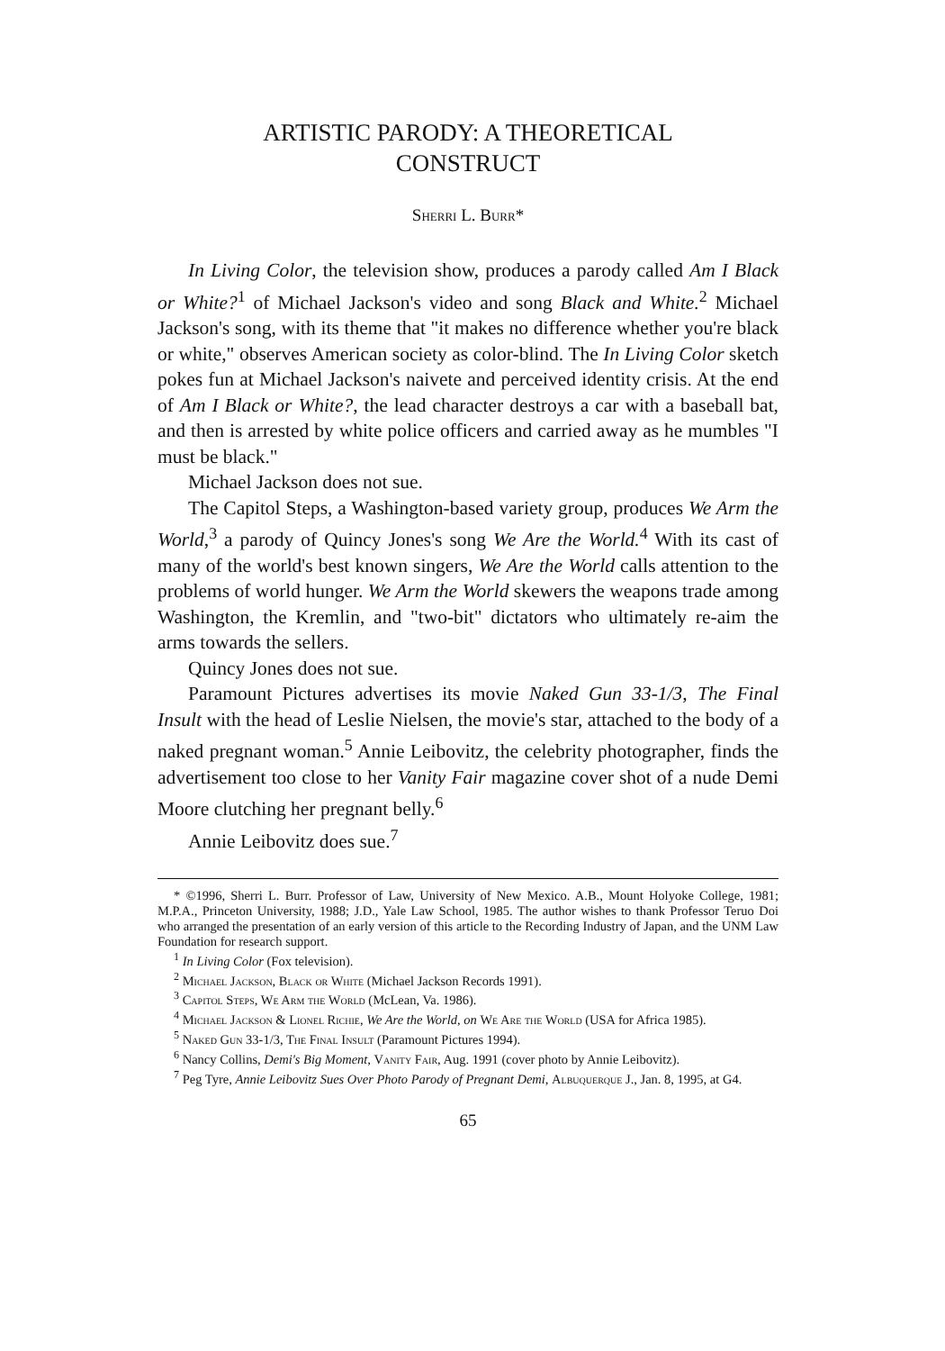ARTISTIC PARODY: A THEORETICAL CONSTRUCT
Sherri L. Burr*
In Living Color, the television show, produces a parody called Am I Black or White?<sup>1</sup> of Michael Jackson's video and song Black and White.<sup>2</sup> Michael Jackson's song, with its theme that "it makes no difference whether you're black or white," observes American society as color-blind. The In Living Color sketch pokes fun at Michael Jackson's naivete and perceived identity crisis. At the end of Am I Black or White?, the lead character destroys a car with a baseball bat, and then is arrested by white police officers and carried away as he mumbles "I must be black."
Michael Jackson does not sue.
The Capitol Steps, a Washington-based variety group, produces We Arm the World,<sup>3</sup> a parody of Quincy Jones's song We Are the World.<sup>4</sup> With its cast of many of the world's best known singers, We Are the World calls attention to the problems of world hunger. We Arm the World skewers the weapons trade among Washington, the Kremlin, and "two-bit" dictators who ultimately re-aim the arms towards the sellers.
Quincy Jones does not sue.
Paramount Pictures advertises its movie Naked Gun 33-1/3, The Final Insult with the head of Leslie Nielsen, the movie's star, attached to the body of a naked pregnant woman.<sup>5</sup> Annie Leibovitz, the celebrity photographer, finds the advertisement too close to her Vanity Fair magazine cover shot of a nude Demi Moore clutching her pregnant belly.<sup>6</sup>
Annie Leibovitz does sue.<sup>7</sup>
* ©1996, Sherri L. Burr. Professor of Law, University of New Mexico. A.B., Mount Holyoke College, 1981; M.P.A., Princeton University, 1988; J.D., Yale Law School, 1985. The author wishes to thank Professor Teruo Doi who arranged the presentation of an early version of this article to the Recording Industry of Japan, and the UNM Law Foundation for research support.
<sup>1</sup> In Living Color (Fox television).
<sup>2</sup> Michael Jackson, Black or White (Michael Jackson Records 1991).
<sup>3</sup> Capitol Steps, We Arm the World (McLean, Va. 1986).
<sup>4</sup> Michael Jackson & Lionel Richie, We Are the World, on We Are the World (USA for Africa 1985).
<sup>5</sup> Naked Gun 33-1/3, The Final Insult (Paramount Pictures 1994).
<sup>6</sup> Nancy Collins, Demi's Big Moment, Vanity Fair, Aug. 1991 (cover photo by Annie Leibovitz).
<sup>7</sup> Peg Tyre, Annie Leibovitz Sues Over Photo Parody of Pregnant Demi, Albuquerque J., Jan. 8, 1995, at G4.
65